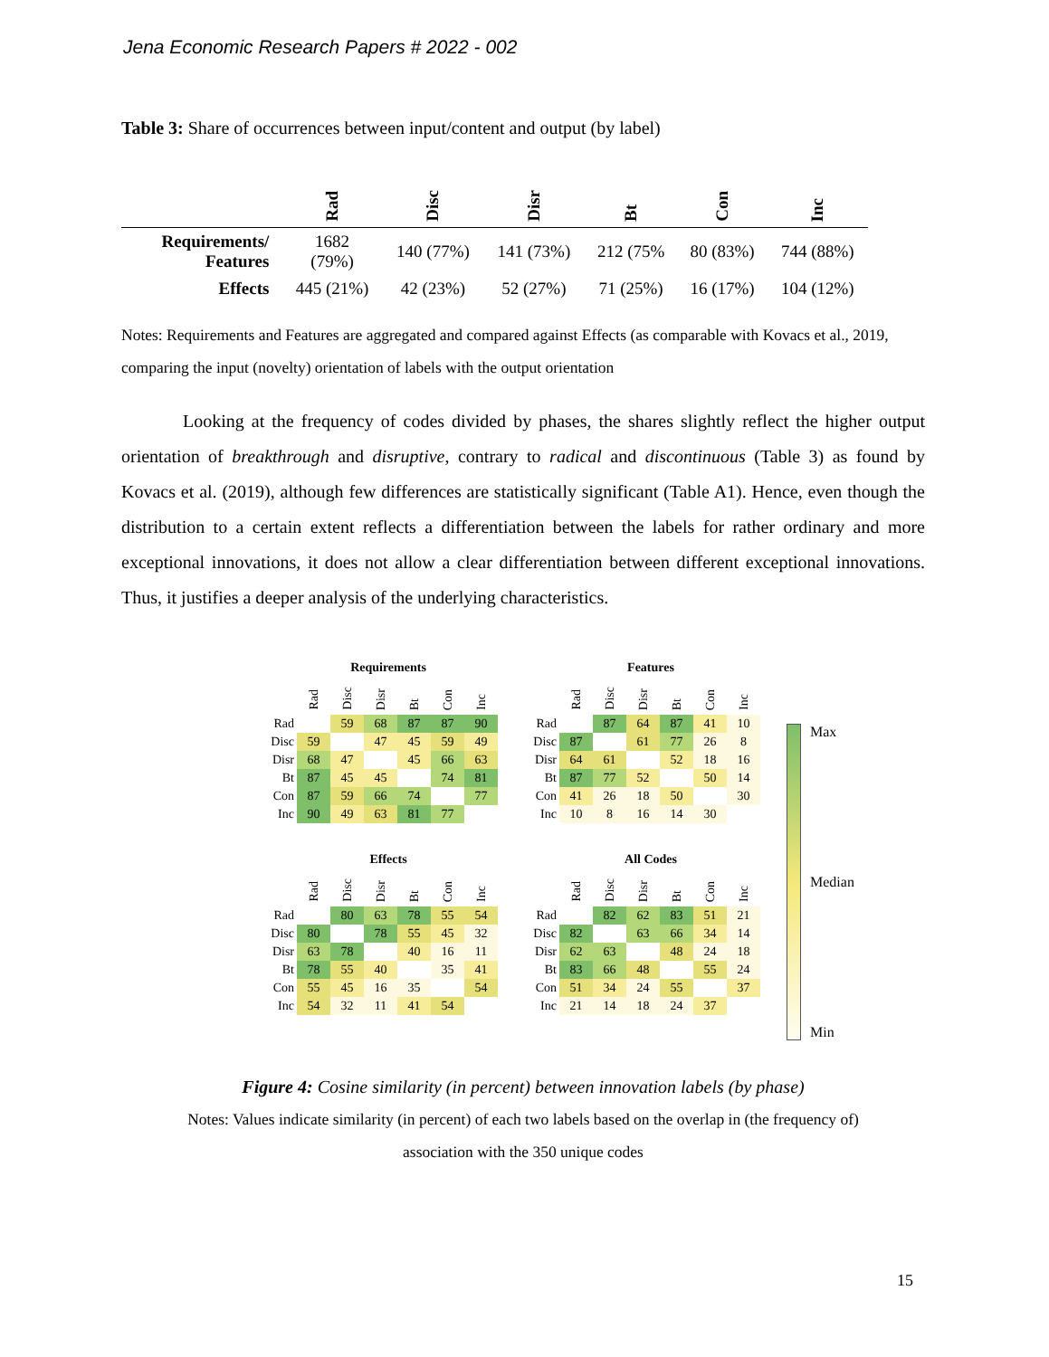Jena Economic Research Papers # 2022 - 002
Table 3: Share of occurrences between input/content and output (by label)
| | Rad | Disc | Disr | Bt | Con | Inc |
| --- | --- | --- | --- | --- | --- | --- |
| Requirements/ Features | 1682 (79%) | 140 (77%) | 141 (73%) | 212 (75% | 80 (83%) | 744 (88%) |
| Effects | 445 (21%) | 42 (23%) | 52 (27%) | 71 (25%) | 16 (17%) | 104 (12%) |
Notes: Requirements and Features are aggregated and compared against Effects (as comparable with Kovacs et al., 2019, comparing the input (novelty) orientation of labels with the output orientation
Looking at the frequency of codes divided by phases, the shares slightly reflect the higher output orientation of breakthrough and disruptive, contrary to radical and discontinuous (Table 3) as found by Kovacs et al. (2019), although few differences are statistically significant (Table A1). Hence, even though the distribution to a certain extent reflects a differentiation between the labels for rather ordinary and more exceptional innovations, it does not allow a clear differentiation between different exceptional innovations. Thus, it justifies a deeper analysis of the underlying characteristics.
Requirements
| | Rad | Disc | Disr | Bt | Con | Inc |
| --- | --- | --- | --- | --- | --- | --- |
| Rad | | 59 | 68 | 87 | 87 | 90 |
| Disc | 59 | | 47 | 45 | 59 | 49 |
| Disr | 68 | 47 | | 45 | 66 | 63 |
| Bt | 87 | 45 | 45 | | 74 | 81 |
| Con | 87 | 59 | 66 | 74 | | 77 |
| Inc | 90 | 49 | 63 | 81 | 77 | |
Features
| | Rad | Disc | Disr | Bt | Con | Inc |
| --- | --- | --- | --- | --- | --- | --- |
| Rad | | 87 | 64 | 87 | 41 | 10 |
| Disc | 87 | | 61 | 77 | 26 | 8 |
| Disr | 64 | 61 | | 52 | 18 | 16 |
| Bt | 87 | 77 | 52 | | 50 | 14 |
| Con | 41 | 26 | 18 | 50 | | 30 |
| Inc | 10 | 8 | 16 | 14 | 30 | |
Max
Median
Min
Effects
| | Rad | Disc | Disr | Bt | Con | Inc |
| --- | --- | --- | --- | --- | --- | --- |
| Rad | | 80 | 63 | 78 | 55 | 54 |
| Disc | 80 | | 78 | 55 | 45 | 32 |
| Disr | 63 | 78 | | 40 | 16 | 11 |
| Bt | 78 | 55 | 40 | | 35 | 41 |
| Con | 55 | 45 | 16 | 35 | | 54 |
| Inc | 54 | 32 | 11 | 41 | 54 | |
All Codes
| | Rad | Disc | Disr | Bt | Con | Inc |
| --- | --- | --- | --- | --- | --- | --- |
| Rad | | 82 | 62 | 83 | 51 | 21 |
| Disc | 82 | | 63 | 66 | 34 | 14 |
| Disr | 62 | 63 | | 48 | 24 | 18 |
| Bt | 83 | 66 | 48 | | 55 | 24 |
| Con | 51 | 34 | 24 | 55 | | 37 |
| Inc | 21 | 14 | 18 | 24 | 37 | |
Figure 4: Cosine similarity (in percent) between innovation labels (by phase)
Notes: Values indicate similarity (in percent) of each two labels based on the overlap in (the frequency of) association with the 350 unique codes
15